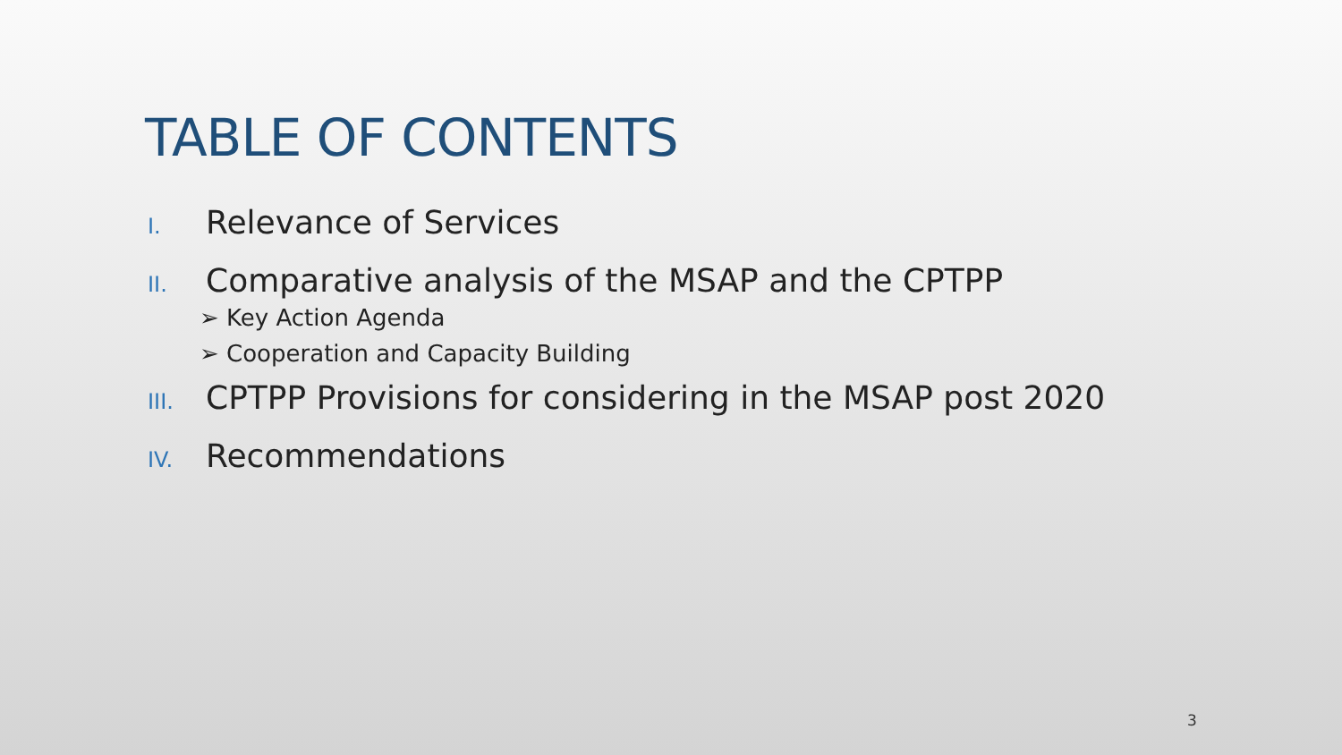TABLE OF CONTENTS
I. Relevance of Services
II. Comparative analysis of the MSAP and the CPTPP
➢ Key Action Agenda
➢ Cooperation and Capacity Building
III. CPTPP Provisions for considering in the MSAP post 2020
IV. Recommendations
3